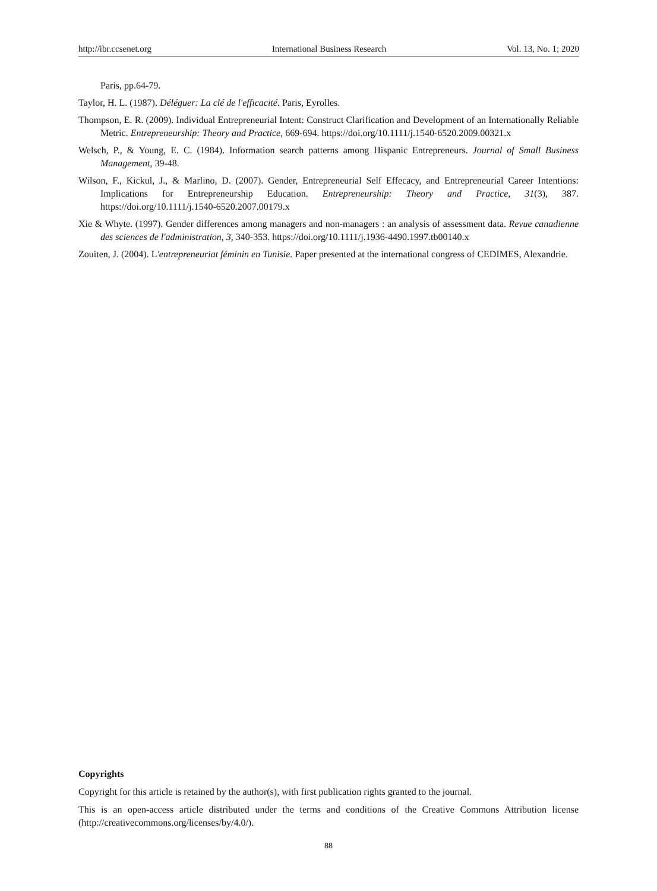http://ibr.ccsenet.org International Business Research Vol. 13, No. 1; 2020
Paris, pp.64-79.
Taylor, H. L. (1987). Déléguer: La clé de l'efficacité. Paris, Eyrolles.
Thompson, E. R. (2009). Individual Entrepreneurial Intent: Construct Clarification and Development of an Internationally Reliable Metric. Entrepreneurship: Theory and Practice, 669-694. https://doi.org/10.1111/j.1540-6520.2009.00321.x
Welsch, P., & Young, E. C. (1984). Information search patterns among Hispanic Entrepreneurs. Journal of Small Business Management, 39-48.
Wilson, F., Kickul, J., & Marlino, D. (2007). Gender, Entrepreneurial Self Effecacy, and Entrepreneurial Career Intentions: Implications for Entrepreneurship Education. Entrepreneurship: Theory and Practice, 31(3), 387. https://doi.org/10.1111/j.1540-6520.2007.00179.x
Xie & Whyte. (1997). Gender differences among managers and non-managers : an analysis of assessment data. Revue canadienne des sciences de l'administration, 3, 340-353. https://doi.org/10.1111/j.1936-4490.1997.tb00140.x
Zouiten, J. (2004). L'entrepreneuriat féminin en Tunisie. Paper presented at the international congress of CEDIMES, Alexandrie.
Copyrights
Copyright for this article is retained by the author(s), with first publication rights granted to the journal.
This is an open-access article distributed under the terms and conditions of the Creative Commons Attribution license (http://creativecommons.org/licenses/by/4.0/).
88